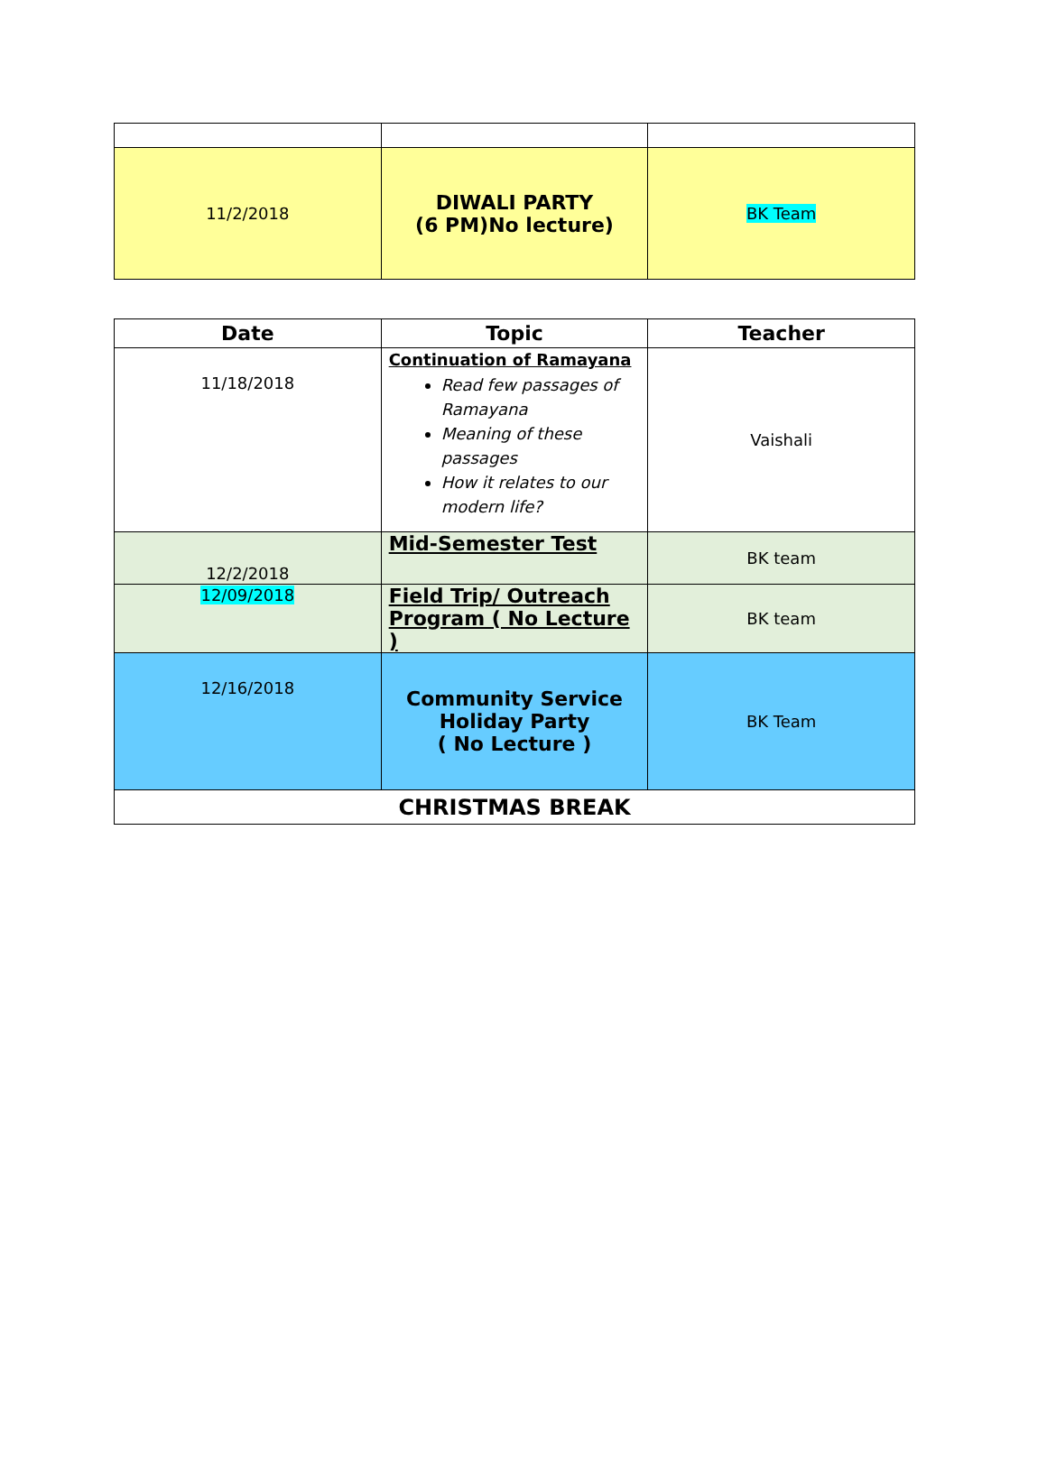| 11/2/2018 | DIWALI PARTY (6 PM)No lecture) | BK Team |
| Date | Topic | Teacher |
| --- | --- | --- |
| 11/18/2018 | Continuation of Ramayana Read few passages of Ramayana Meaning of these passages How it relates to our modern life? | Vaishali |
| 12/2/2018 | Mid-Semester Test | BK team |
| 12/09/2018 | Field Trip/ Outreach Program ( No Lecture ) | BK team |
| 12/16/2018 | Community Service Holiday Party ( No Lecture ) | BK Team |
| CHRISTMAS BREAK | | |